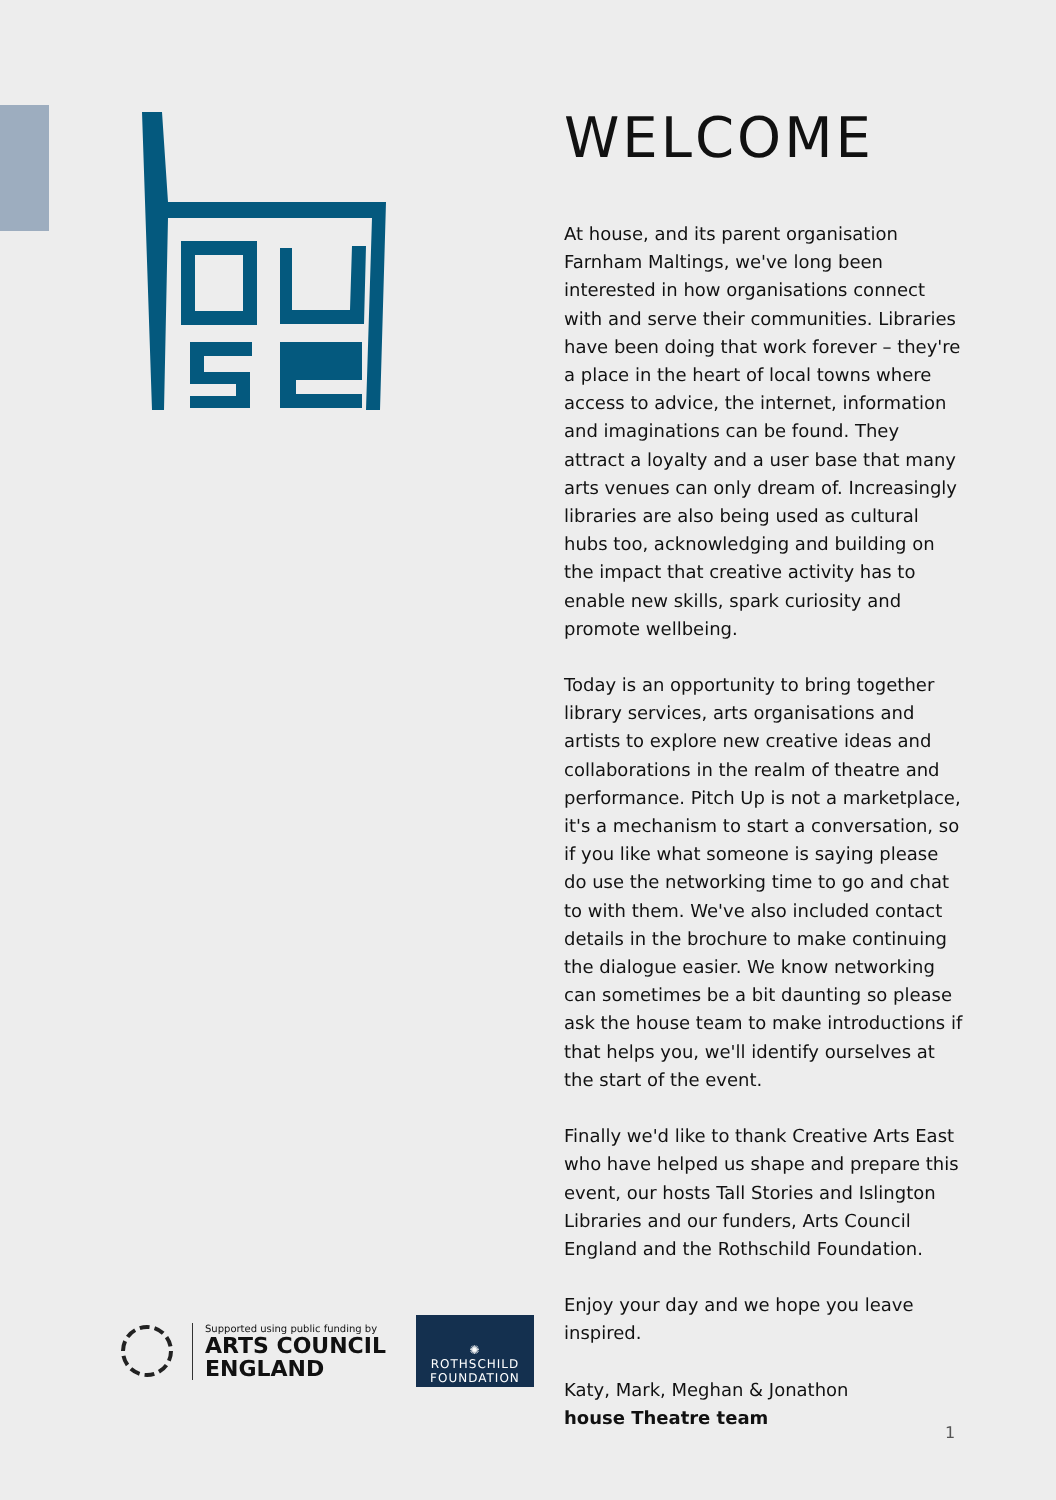WELCOME
At house, and its parent organisation Farnham Maltings, we've long been interested in how organisations connect with and serve their communities. Libraries have been doing that work forever – they're a place in the heart of local towns where access to advice, the internet, information and imaginations can be found. They attract a loyalty and a user base that many arts venues can only dream of. Increasingly libraries are also being used as cultural hubs too, acknowledging and building on the impact that creative activity has to enable new skills, spark curiosity and promote wellbeing.
Today is an opportunity to bring together library services, arts organisations and artists to explore new creative ideas and collaborations in the realm of theatre and performance. Pitch Up is not a marketplace, it's a mechanism to start a conversation, so if you like what someone is saying please do use the networking time to go and chat to with them. We've also included contact details in the brochure to make continuing the dialogue easier. We know networking can sometimes be a bit daunting so please ask the house team to make introductions if that helps you, we'll identify ourselves at the start of the event.
Finally we'd like to thank Creative Arts East who have helped us shape and prepare this event, our hosts Tall Stories and Islington Libraries and our funders, Arts Council England and the Rothschild Foundation.
Enjoy your day and we hope you leave inspired.
Katy, Mark, Meghan & Jonathon
house Theatre team
Supported using public funding by
ARTS COUNCIL
ENGLAND
✺
ROTHSCHILD
FOUNDATION
1